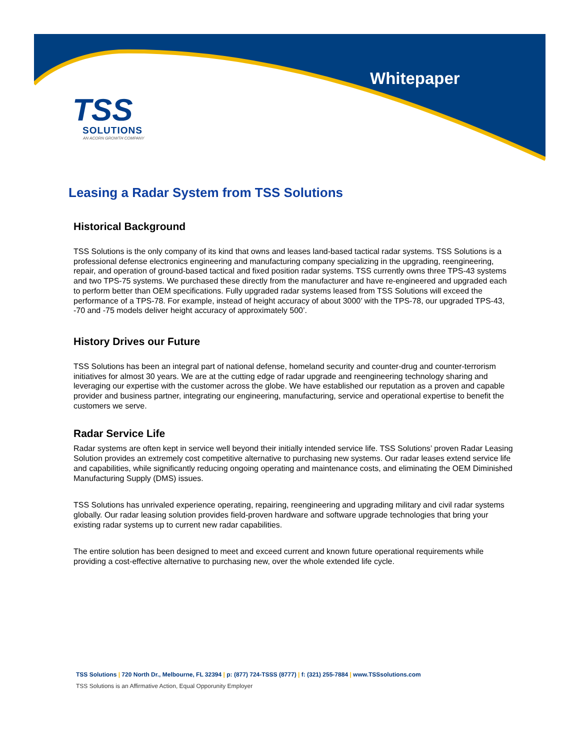Whitepaper
TSS
SOLUTIONS
AN ACORN GROWTH COMPANY
Leasing a Radar System from TSS Solutions
Historical Background
TSS Solutions is the only company of its kind that owns and leases land-based tactical radar systems. TSS Solutions is a professional defense electronics engineering and manufacturing company specializing in the upgrading, reengineering, repair, and operation of ground-based tactical and fixed position radar systems. TSS currently owns three TPS-43 systems and two TPS-75 systems. We purchased these directly from the manufacturer and have re-engineered and upgraded each to perform better than OEM specifications. Fully upgraded radar systems leased from TSS Solutions will exceed the performance of a TPS-78. For example, instead of height accuracy of about 3000’ with the TPS-78, our upgraded TPS-43, -70 and -75 models deliver height accuracy of approximately 500’.
History Drives our Future
TSS Solutions has been an integral part of national defense, homeland security and counter-drug and counter-terrorism initiatives for almost 30 years. We are at the cutting edge of radar upgrade and reengineering technology sharing and leveraging our expertise with the customer across the globe. We have established our reputation as a proven and capable provider and business partner, integrating our engineering, manufacturing, service and operational expertise to benefit the customers we serve.
Radar Service Life
Radar systems are often kept in service well beyond their initially intended service life. TSS Solutions’ proven Radar Leasing Solution provides an extremely cost competitive alternative to purchasing new systems. Our radar leases extend service life and capabilities, while significantly reducing ongoing operating and maintenance costs, and eliminating the OEM Diminished Manufacturing Supply (DMS) issues.
TSS Solutions has unrivaled experience operating, repairing, reengineering and upgrading military and civil radar systems globally. Our radar leasing solution provides field-proven hardware and software upgrade technologies that bring your existing radar systems up to current new radar capabilities.
The entire solution has been designed to meet and exceed current and known future operational requirements while providing a cost-effective alternative to purchasing new, over the whole extended life cycle.
TSS Solutions | 720 North Dr., Melbourne, FL 32394 | p: (877) 724-TSSS (8777) | f: (321) 255-7884 | www.TSSsolutions.com
TSS Solutions is an Affirmative Action, Equal Opporunity Employer